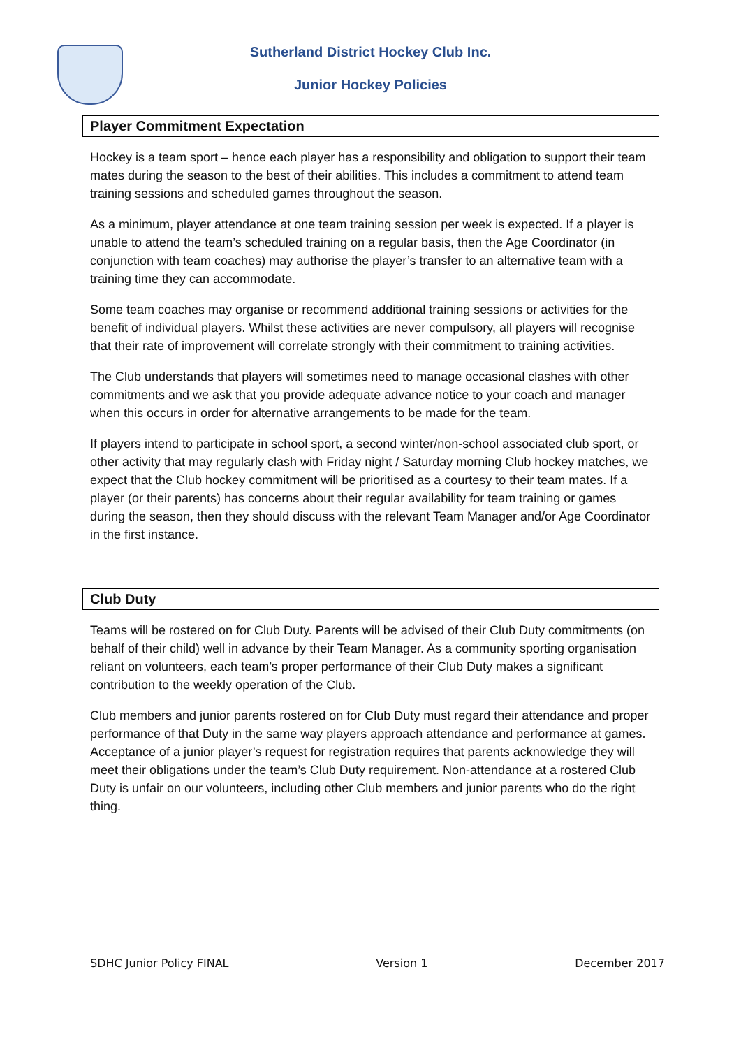Sutherland District Hockey Club Inc.
Junior Hockey Policies
Player Commitment Expectation
Hockey is a team sport – hence each player has a responsibility and obligation to support their team mates during the season to the best of their abilities. This includes a commitment to attend team training sessions and scheduled games throughout the season.
As a minimum, player attendance at one team training session per week is expected. If a player is unable to attend the team’s scheduled training on a regular basis, then the Age Coordinator (in conjunction with team coaches) may authorise the player’s transfer to an alternative team with a training time they can accommodate.
Some team coaches may organise or recommend additional training sessions or activities for the benefit of individual players. Whilst these activities are never compulsory, all players will recognise that their rate of improvement will correlate strongly with their commitment to training activities.
The Club understands that players will sometimes need to manage occasional clashes with other commitments and we ask that you provide adequate advance notice to your coach and manager when this occurs in order for alternative arrangements to be made for the team.
If players intend to participate in school sport, a second winter/non-school associated club sport, or other activity that may regularly clash with Friday night / Saturday morning Club hockey matches, we expect that the Club hockey commitment will be prioritised as a courtesy to their team mates. If a player (or their parents) has concerns about their regular availability for team training or games during the season, then they should discuss with the relevant Team Manager and/or Age Coordinator in the first instance.
Club Duty
Teams will be rostered on for Club Duty. Parents will be advised of their Club Duty commitments (on behalf of their child) well in advance by their Team Manager. As a community sporting organisation reliant on volunteers, each team’s proper performance of their Club Duty makes a significant contribution to the weekly operation of the Club.
Club members and junior parents rostered on for Club Duty must regard their attendance and proper performance of that Duty in the same way players approach attendance and performance at games. Acceptance of a junior player’s request for registration requires that parents acknowledge they will meet their obligations under the team’s Club Duty requirement. Non-attendance at a rostered Club Duty is unfair on our volunteers, including other Club members and junior parents who do the right thing.
SDHC Junior Policy FINAL Version 1 December 2017